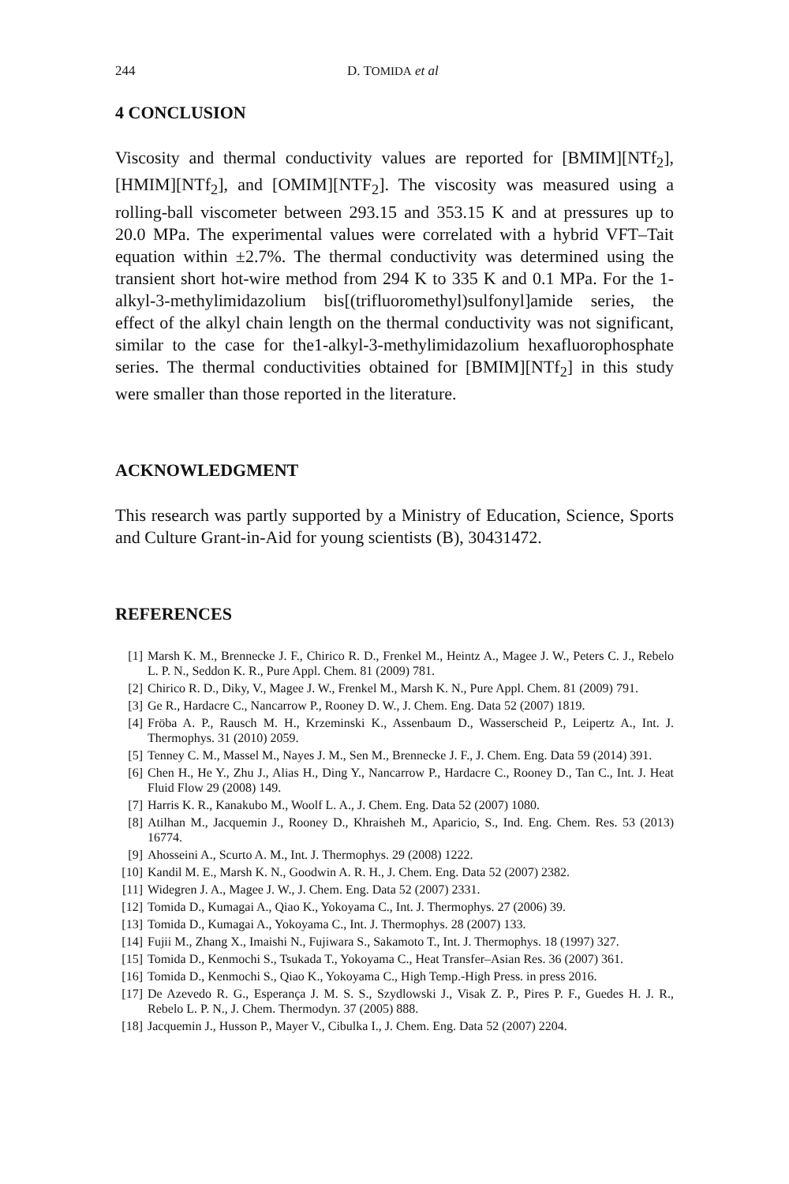244 D. TOMIDA et al
4 CONCLUSION
Viscosity and thermal conductivity values are reported for [BMIM][NTf<sub>2</sub>], [HMIM][NTf<sub>2</sub>], and [OMIM][NTF<sub>2</sub>]. The viscosity was measured using a rolling-ball viscometer between 293.15 and 353.15 K and at pressures up to 20.0 MPa. The experimental values were correlated with a hybrid VFT–Tait equation within ±2.7%. The thermal conductivity was determined using the transient short hot-wire method from 294 K to 335 K and 0.1 MPa. For the 1-alkyl-3-methylimidazolium bis[(trifluoromethyl)sulfonyl]amide series, the effect of the alkyl chain length on the thermal conductivity was not significant, similar to the case for the1-alkyl-3-methylimidazolium hexafluorophosphate series. The thermal conductivities obtained for [BMIM][NTf<sub>2</sub>] in this study were smaller than those reported in the literature.
ACKNOWLEDGMENT
This research was partly supported by a Ministry of Education, Science, Sports and Culture Grant-in-Aid for young scientists (B), 30431472.
REFERENCES
[1] Marsh K. M., Brennecke J. F., Chirico R. D., Frenkel M., Heintz A., Magee J. W., Peters C. J., Rebelo L. P. N., Seddon K. R., Pure Appl. Chem. 81 (2009) 781.
[2] Chirico R. D., Diky, V., Magee J. W., Frenkel M., Marsh K. N., Pure Appl. Chem. 81 (2009) 791.
[3] Ge R., Hardacre C., Nancarrow P., Rooney D. W., J. Chem. Eng. Data 52 (2007) 1819.
[4] Fröba A. P., Rausch M. H., Krzeminski K., Assenbaum D., Wasserscheid P., Leipertz A., Int. J. Thermophys. 31 (2010) 2059.
[5] Tenney C. M., Massel M., Nayes J. M., Sen M., Brennecke J. F., J. Chem. Eng. Data 59 (2014) 391.
[6] Chen H., He Y., Zhu J., Alias H., Ding Y., Nancarrow P., Hardacre C., Rooney D., Tan C., Int. J. Heat Fluid Flow 29 (2008) 149.
[7] Harris K. R., Kanakubo M., Woolf L. A., J. Chem. Eng. Data 52 (2007) 1080.
[8] Atilhan M., Jacquemin J., Rooney D., Khraisheh M., Aparicio, S., Ind. Eng. Chem. Res. 53 (2013) 16774.
[9] Ahosseini A., Scurto A. M., Int. J. Thermophys. 29 (2008) 1222.
[10] Kandil M. E., Marsh K. N., Goodwin A. R. H., J. Chem. Eng. Data 52 (2007) 2382.
[11] Widegren J. A., Magee J. W., J. Chem. Eng. Data 52 (2007) 2331.
[12] Tomida D., Kumagai A., Qiao K., Yokoyama C., Int. J. Thermophys. 27 (2006) 39.
[13] Tomida D., Kumagai A., Yokoyama C., Int. J. Thermophys. 28 (2007) 133.
[14] Fujii M., Zhang X., Imaishi N., Fujiwara S., Sakamoto T., Int. J. Thermophys. 18 (1997) 327.
[15] Tomida D., Kenmochi S., Tsukada T., Yokoyama C., Heat Transfer–Asian Res. 36 (2007) 361.
[16] Tomida D., Kenmochi S., Qiao K., Yokoyama C., High Temp.-High Press. in press 2016.
[17] De Azevedo R. G., Esperança J. M. S. S., Szydlowski J., Visak Z. P., Pires P. F., Guedes H. J. R., Rebelo L. P. N., J. Chem. Thermodyn. 37 (2005) 888.
[18] Jacquemin J., Husson P., Mayer V., Cibulka I., J. Chem. Eng. Data 52 (2007) 2204.